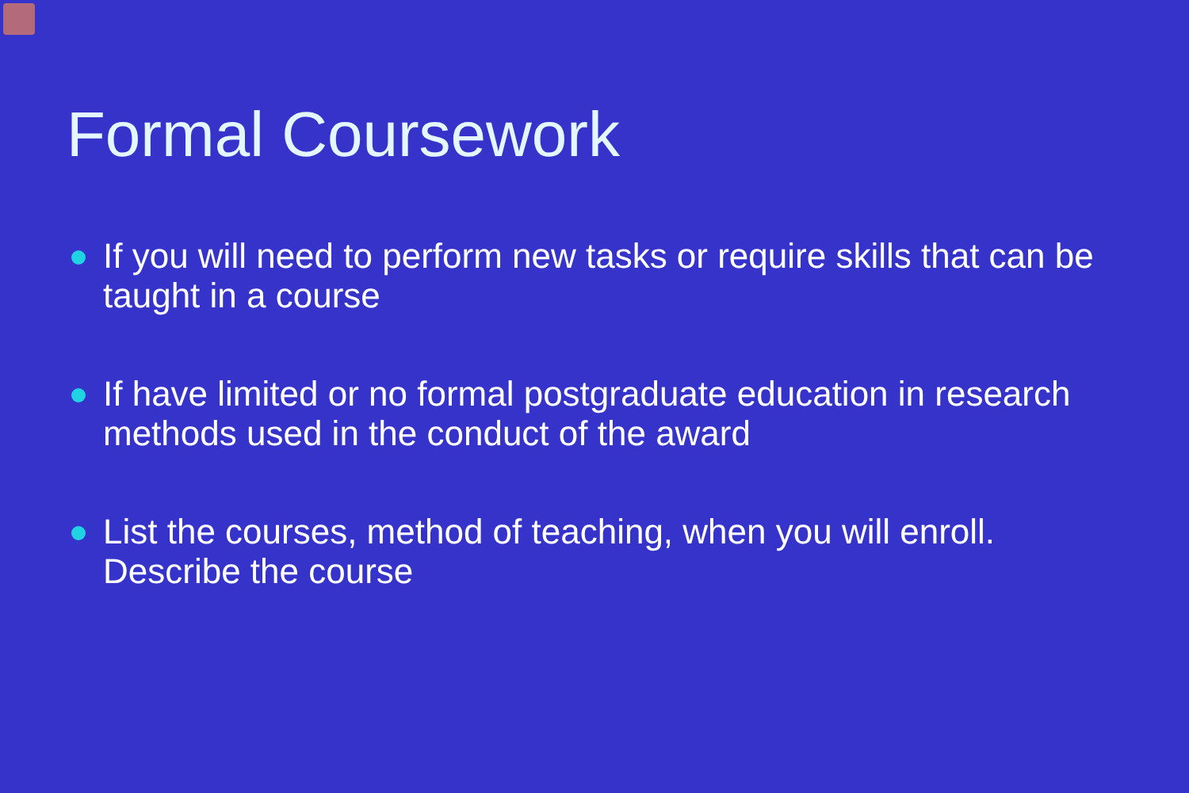Formal Coursework
If you will need to perform new tasks or require skills that can be taught in a course
If have limited or no formal postgraduate education in research methods used in the conduct of the award
List the courses, method of teaching, when you will enroll. Describe the course